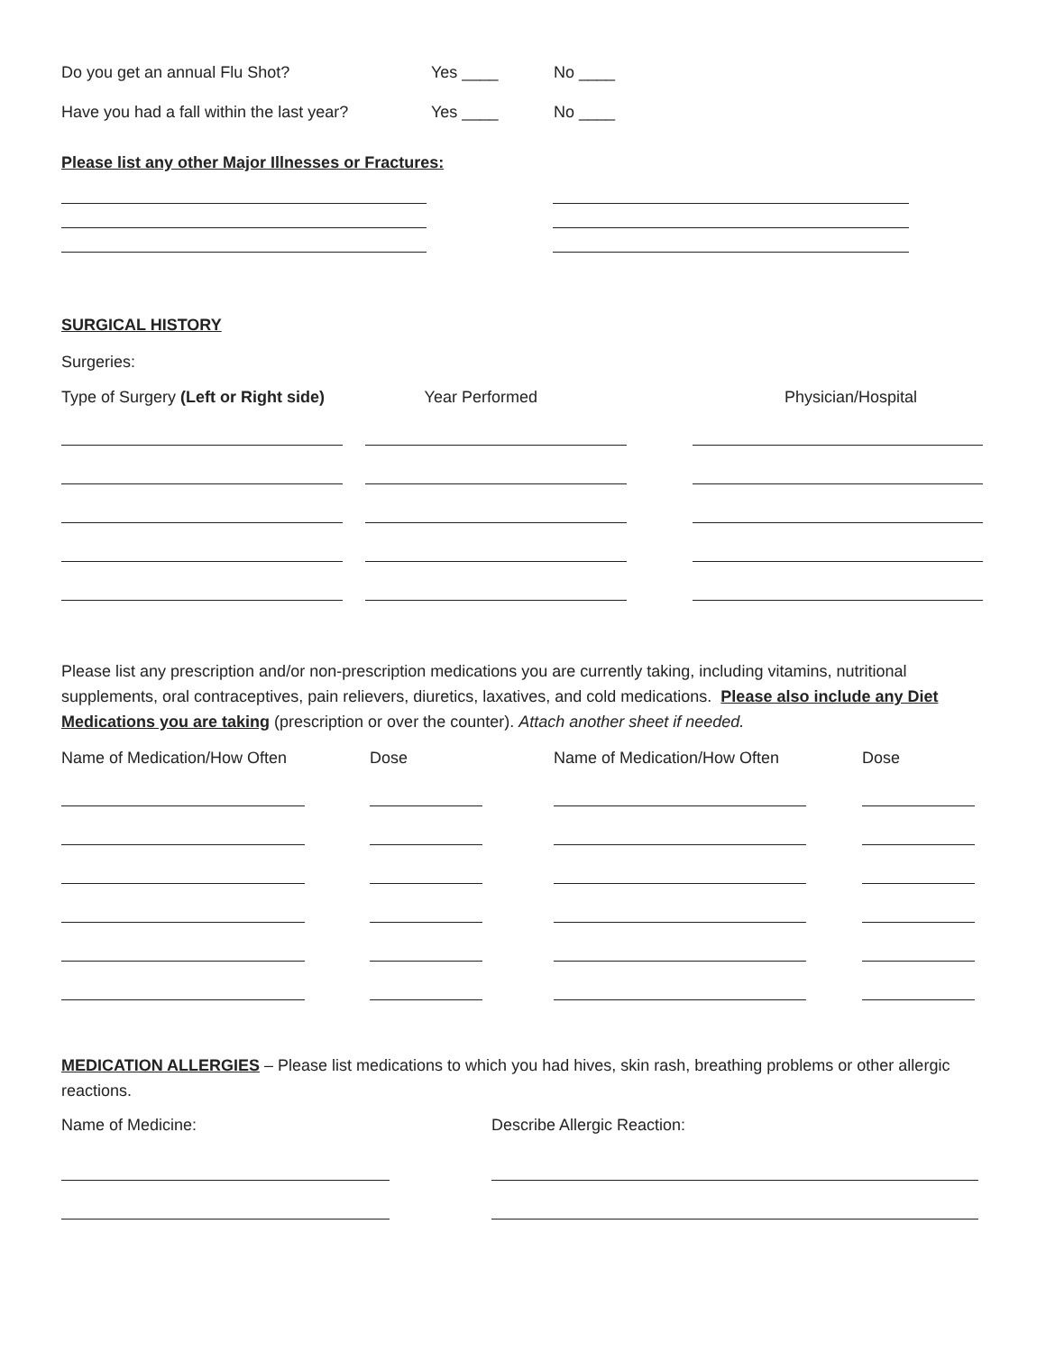Do you get an annual Flu Shot? Yes ____ No ____
Have you had a fall within the last year? Yes ____ No ____
Please list any other Major Illnesses or Fractures:
SURGICAL HISTORY
Surgeries:
| Type of Surgery (Left or Right side) | Year Performed | Physician/Hospital |
| --- | --- | --- |
Please list any prescription and/or non-prescription medications you are currently taking, including vitamins, nutritional supplements, oral contraceptives, pain relievers, diuretics, laxatives, and cold medications. Please also include any Diet Medications you are taking (prescription or over the counter). Attach another sheet if needed.
| Name of Medication/How Often | Dose | Name of Medication/How Often | Dose |
| --- | --- | --- | --- |
MEDICATION ALLERGIES – Please list medications to which you had hives, skin rash, breathing problems or other allergic reactions.
| Name of Medicine: | Describe Allergic Reaction: |
| --- | --- |